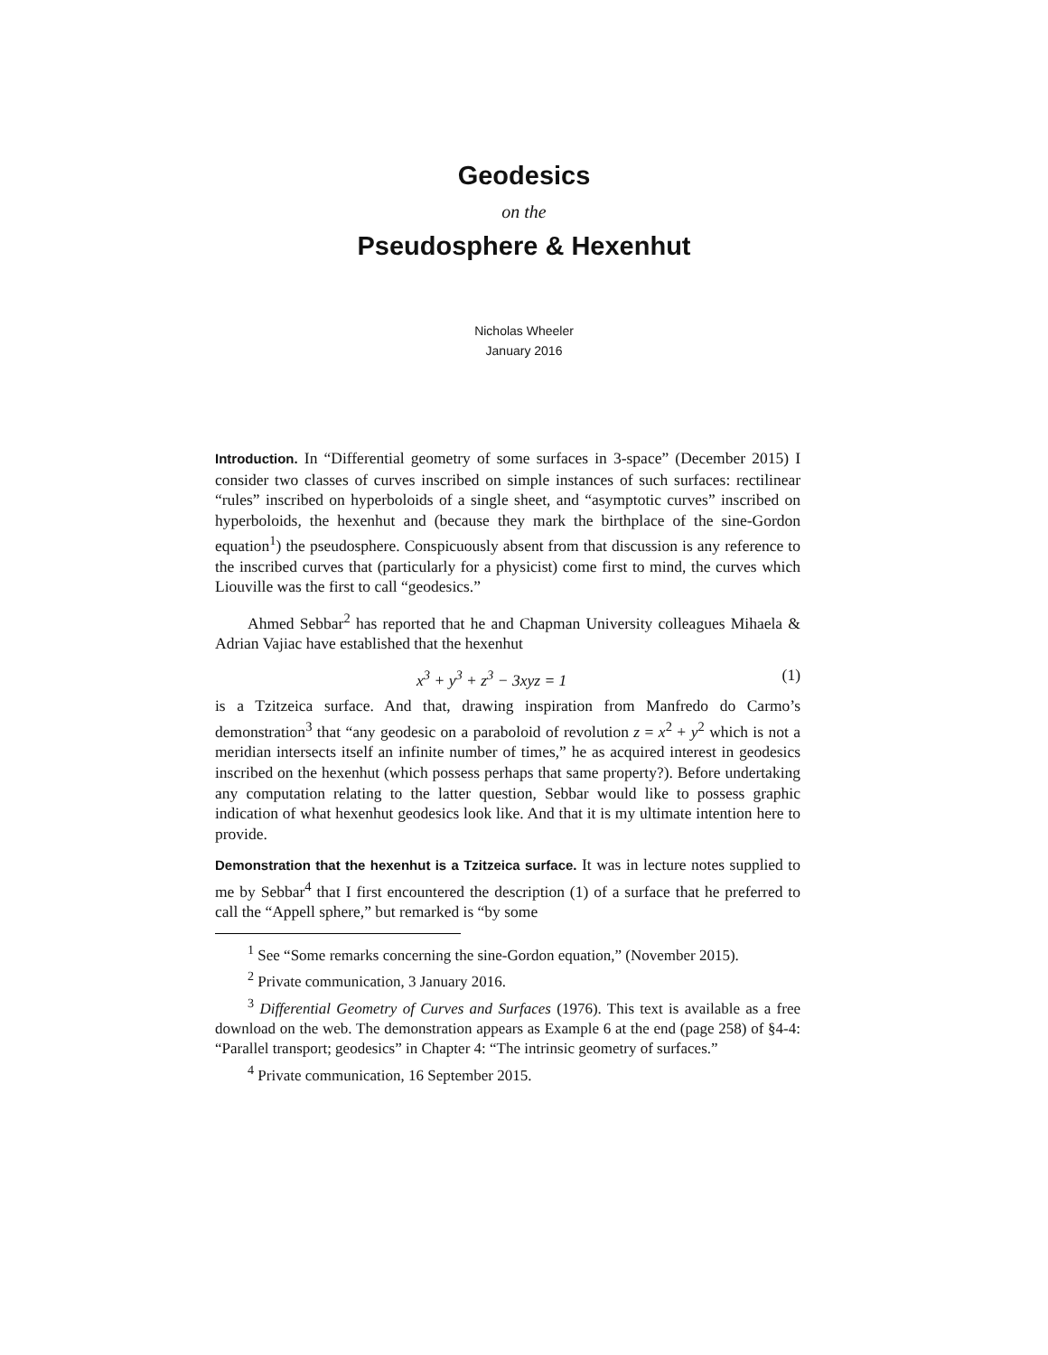Geodesics
on the
Pseudosphere & Hexenhut
Nicholas Wheeler
January 2016
Introduction. In “Differential geometry of some surfaces in 3-space” (December 2015) I consider two classes of curves inscribed on simple instances of such surfaces: rectilinear “rules” inscribed on hyperboloids of a single sheet, and “asymptotic curves” inscribed on hyperboloids, the hexenhut and (because they mark the birthplace of the sine-Gordon equation<sup>1</sup>) the pseudosphere. Conspicuously absent from that discussion is any reference to the inscribed curves that (particularly for a physicist) come first to mind, the curves which Liouville was the first to call “geodesics.”
Ahmed Sebbar<sup>2</sup> has reported that he and Chapman University colleagues Mihaela & Adrian Vajiac have established that the hexenhut
x<sup>3</sup> + y<sup>3</sup> + z<sup>3</sup> − 3xyz = 1 (1)
is a Tzitzeica surface. And that, drawing inspiration from Manfredo do Carmo’s demonstration<sup>3</sup> that “any geodesic on a paraboloid of revolution z = x<sup>2</sup> + y<sup>2</sup> which is not a meridian intersects itself an infinite number of times,” he as acquired interest in geodesics inscribed on the hexenhut (which possess perhaps that same property?). Before undertaking any computation relating to the latter question, Sebbar would like to possess graphic indication of what hexenhut geodesics look like. And that it is my ultimate intention here to provide.
Demonstration that the hexenhut is a Tzitzeica surface. It was in lecture notes supplied to me by Sebbar<sup>4</sup> that I first encountered the description (1) of a surface that he preferred to call the “Appell sphere,” but remarked is “by some
<sup>1</sup> See “Some remarks concerning the sine-Gordon equation,” (November 2015).
<sup>2</sup> Private communication, 3 January 2016.
<sup>3</sup> Differential Geometry of Curves and Surfaces (1976). This text is available as a free download on the web. The demonstration appears as Example 6 at the end (page 258) of §4-4: “Parallel transport; geodesics” in Chapter 4: “The intrinsic geometry of surfaces.”
<sup>4</sup> Private communication, 16 September 2015.